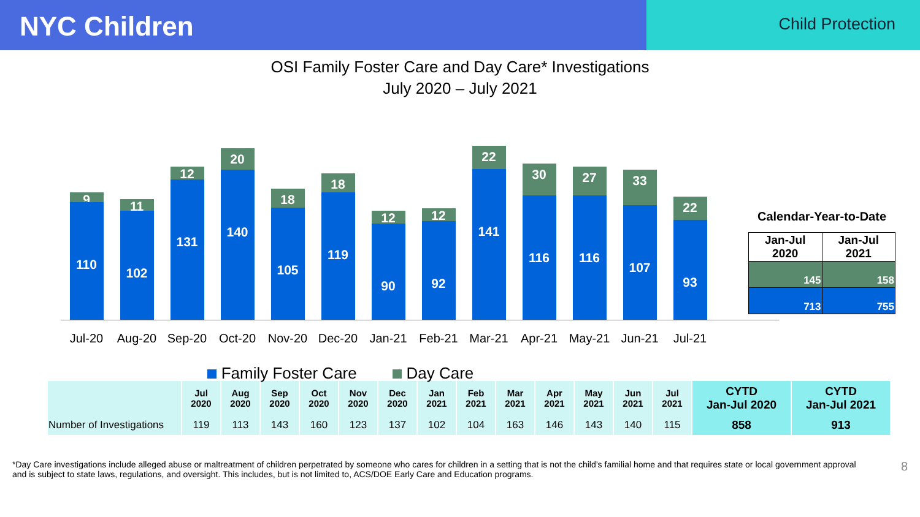NYC Children
Child Protection
OSI Family Foster Care and Day Care* Investigations
July 2020 – July 2021
9
110
11
102
12
131
20
140
18
105
18
119
12
90
12
92
22
141
30
116
27
116
33
107
22
93
Jul-20 Aug-20 Sep-20 Oct-20 Nov-20 Dec-20 Jan-21 Feb-21 Mar-21 Apr-21 May-21 Jun-21 Jul-21
Family Foster Care Day Care
Calendar-Year-to-Date
| Jan-Jul 2020 | Jan-Jul 2021 |
| --- | --- |
| 145 | 158 |
| 713 | 755 |
| | Jul 2020 | Aug 2020 | Sep 2020 | Oct 2020 | Nov 2020 | Dec 2020 | Jan 2021 | Feb 2021 | Mar 2021 | Apr 2021 | May 2021 | Jun 2021 | Jul 2021 | CYTD Jan-Jul 2020 | CYTD Jan-Jul 2021 |
| --- | --- | --- | --- | --- | --- | --- | --- | --- | --- | --- | --- | --- | --- | --- | --- |
| Number of Investigations | 119 | 113 | 143 | 160 | 123 | 137 | 102 | 104 | 163 | 146 | 143 | 140 | 115 | 858 | 913 |
*Day Care investigations include alleged abuse or maltreatment of children perpetrated by someone who cares for children in a setting that is not the child’s familial home and that requires state or local government approval and is subject to state laws, regulations, and oversight. This includes, but is not limited to, ACS/DOE Early Care and Education programs. 8